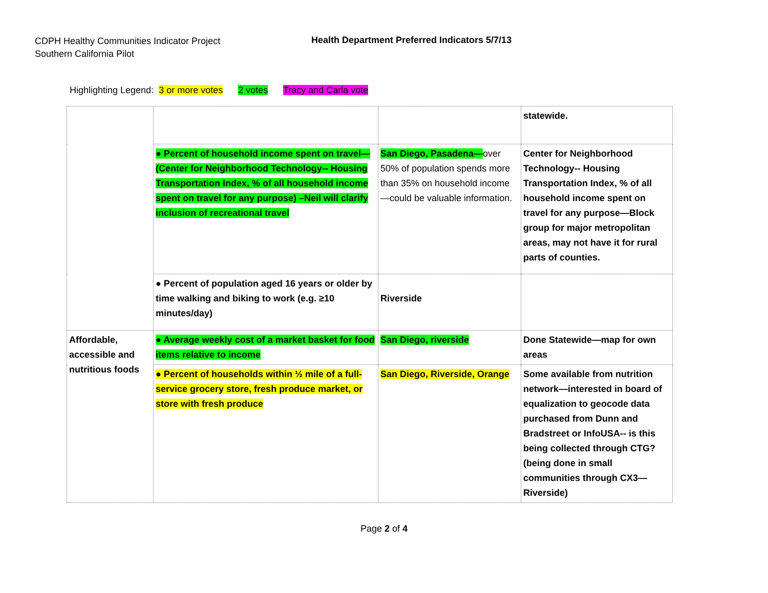CDPH Healthy Communities Indicator Project
Southern California Pilot
Health Department Preferred Indicators 5/7/13
Highlighting Legend: 3 or more votes 2 votes Tracy and Carla vote
| | | | statewide. |
| | ● Percent of household income spent on travel—(Center for Neighborhood Technology-- Housing Transportation Index, % of all household income spent on travel for any purpose) –Neil will clarify inclusion of recreational travel | San Diego, Pasadena— over 50% of population spends more than 35% on household income—could be valuable information. | Center for Neighborhood Technology-- Housing Transportation Index, % of all household income spent on travel for any purpose—Block group for major metropolitan areas, may not have it for rural parts of counties. |
| | ● Percent of population aged 16 years or older by time walking and biking to work (e.g. ≥10 minutes/day) | Riverside | |
| Affordable, accessible and nutritious foods | ● Average weekly cost of a market basket for food items relative to income | San Diego, riverside | Done Statewide—map for own areas |
| | ● Percent of households within ½ mile of a full-service grocery store, fresh produce market, or store with fresh produce | San Diego, Riverside, Orange | Some available from nutrition network—interested in board of equalization to geocode data purchased from Dunn and Bradstreet or InfoUSA-- is this being collected through CTG? (being done in small communities through CX3—Riverside) |
Page 2 of 4